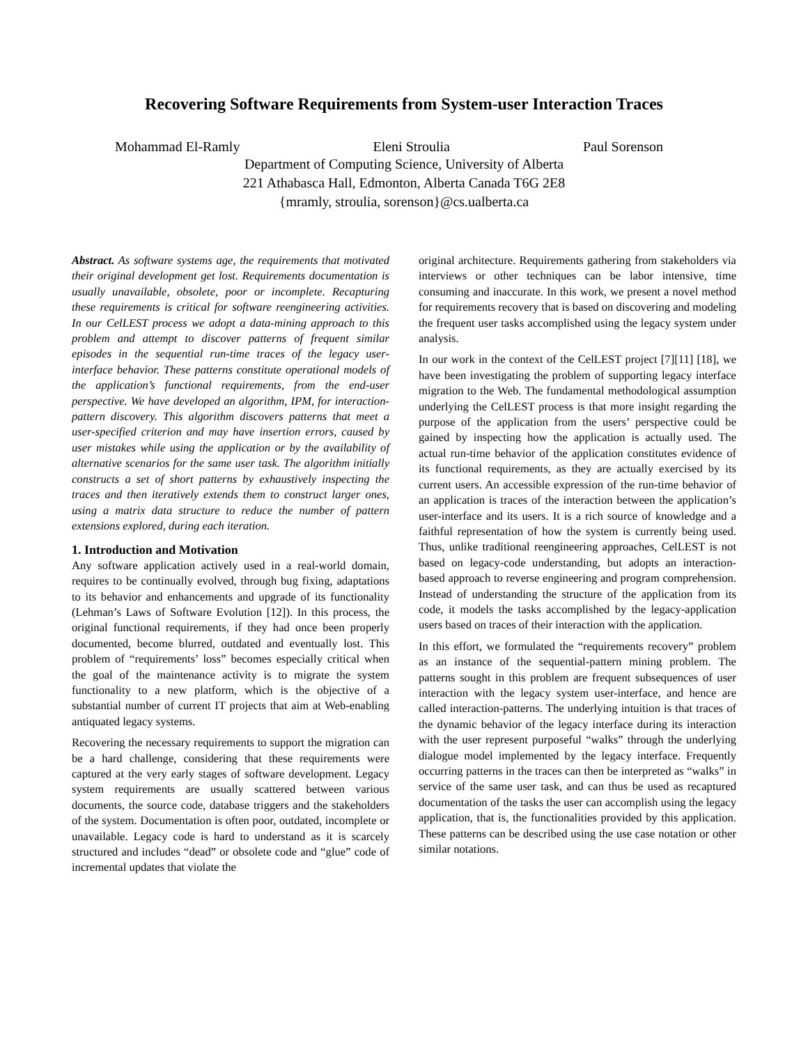Recovering Software Requirements from System-user Interaction Traces
Mohammad El-Ramly Eleni Stroulia Paul Sorenson
Department of Computing Science, University of Alberta
221 Athabasca Hall, Edmonton, Alberta Canada T6G 2E8
{mramly, stroulia, sorenson}@cs.ualberta.ca
Abstract. As software systems age, the requirements that motivated their original development get lost. Requirements documentation is usually unavailable, obsolete, poor or incomplete. Recapturing these requirements is critical for software reengineering activities. In our CelLEST process we adopt a data-mining approach to this problem and attempt to discover patterns of frequent similar episodes in the sequential run-time traces of the legacy user-interface behavior. These patterns constitute operational models of the application’s functional requirements, from the end-user perspective. We have developed an algorithm, IPM, for interaction-pattern discovery. This algorithm discovers patterns that meet a user-specified criterion and may have insertion errors, caused by user mistakes while using the application or by the availability of alternative scenarios for the same user task. The algorithm initially constructs a set of short patterns by exhaustively inspecting the traces and then iteratively extends them to construct larger ones, using a matrix data structure to reduce the number of pattern extensions explored, during each iteration.
1. Introduction and Motivation
Any software application actively used in a real-world domain, requires to be continually evolved, through bug fixing, adaptations to its behavior and enhancements and upgrade of its functionality (Lehman’s Laws of Software Evolution [12]). In this process, the original functional requirements, if they had once been properly documented, become blurred, outdated and eventually lost. This problem of “requirements’ loss” becomes especially critical when the goal of the maintenance activity is to migrate the system functionality to a new platform, which is the objective of a substantial number of current IT projects that aim at Web-enabling antiquated legacy systems.
Recovering the necessary requirements to support the migration can be a hard challenge, considering that these requirements were captured at the very early stages of software development. Legacy system requirements are usually scattered between various documents, the source code, database triggers and the stakeholders of the system. Documentation is often poor, outdated, incomplete or unavailable. Legacy code is hard to understand as it is scarcely structured and includes “dead” or obsolete code and “glue” code of incremental updates that violate the
original architecture. Requirements gathering from stakeholders via interviews or other techniques can be labor intensive, time consuming and inaccurate. In this work, we present a novel method for requirements recovery that is based on discovering and modeling the frequent user tasks accomplished using the legacy system under analysis.
In our work in the context of the CelLEST project [7][11] [18], we have been investigating the problem of supporting legacy interface migration to the Web. The fundamental methodological assumption underlying the CelLEST process is that more insight regarding the purpose of the application from the users’ perspective could be gained by inspecting how the application is actually used. The actual run-time behavior of the application constitutes evidence of its functional requirements, as they are actually exercised by its current users. An accessible expression of the run-time behavior of an application is traces of the interaction between the application’s user-interface and its users. It is a rich source of knowledge and a faithful representation of how the system is currently being used. Thus, unlike traditional reengineering approaches, CelLEST is not based on legacy-code understanding, but adopts an interaction-based approach to reverse engineering and program comprehension. Instead of understanding the structure of the application from its code, it models the tasks accomplished by the legacy-application users based on traces of their interaction with the application.
In this effort, we formulated the “requirements recovery” problem as an instance of the sequential-pattern mining problem. The patterns sought in this problem are frequent subsequences of user interaction with the legacy system user-interface, and hence are called interaction-patterns. The underlying intuition is that traces of the dynamic behavior of the legacy interface during its interaction with the user represent purposeful “walks” through the underlying dialogue model implemented by the legacy interface. Frequently occurring patterns in the traces can then be interpreted as “walks” in service of the same user task, and can thus be used as recaptured documentation of the tasks the user can accomplish using the legacy application, that is, the functionalities provided by this application. These patterns can be described using the use case notation or other similar notations.